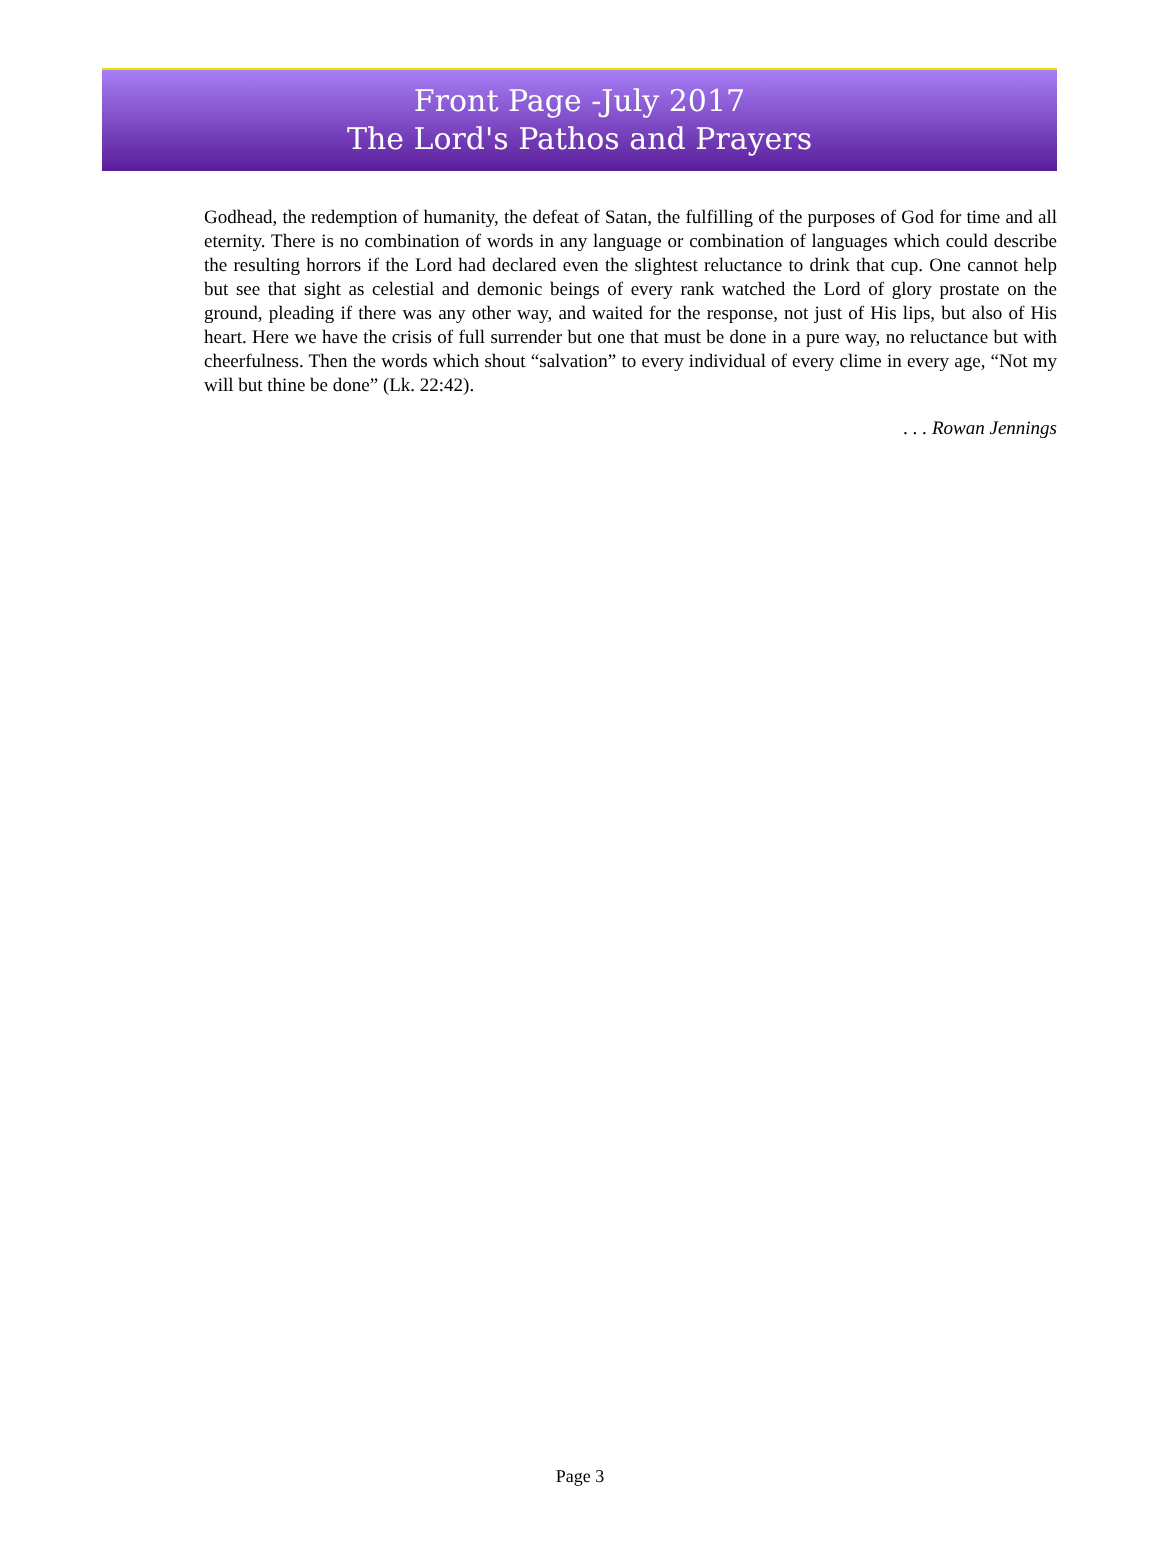Front Page -July 2017
The Lord's Pathos and Prayers
Godhead, the redemption of humanity, the defeat of Satan, the fulfilling of the purposes of God for time and all eternity. There is no combination of words in any language or combination of languages which could describe the resulting horrors if the Lord had declared even the slightest reluctance to drink that cup. One cannot help but see that sight as celestial and demonic beings of every rank watched the Lord of glory prostate on the ground, pleading if there was any other way, and waited for the response, not just of His lips, but also of His heart. Here we have the crisis of full surrender but one that must be done in a pure way, no reluctance but with cheerfulness. Then the words which shout “salvation” to every individual of every clime in every age, “Not my will but thine be done” (Lk. 22:42).
. . . Rowan Jennings
Page 3